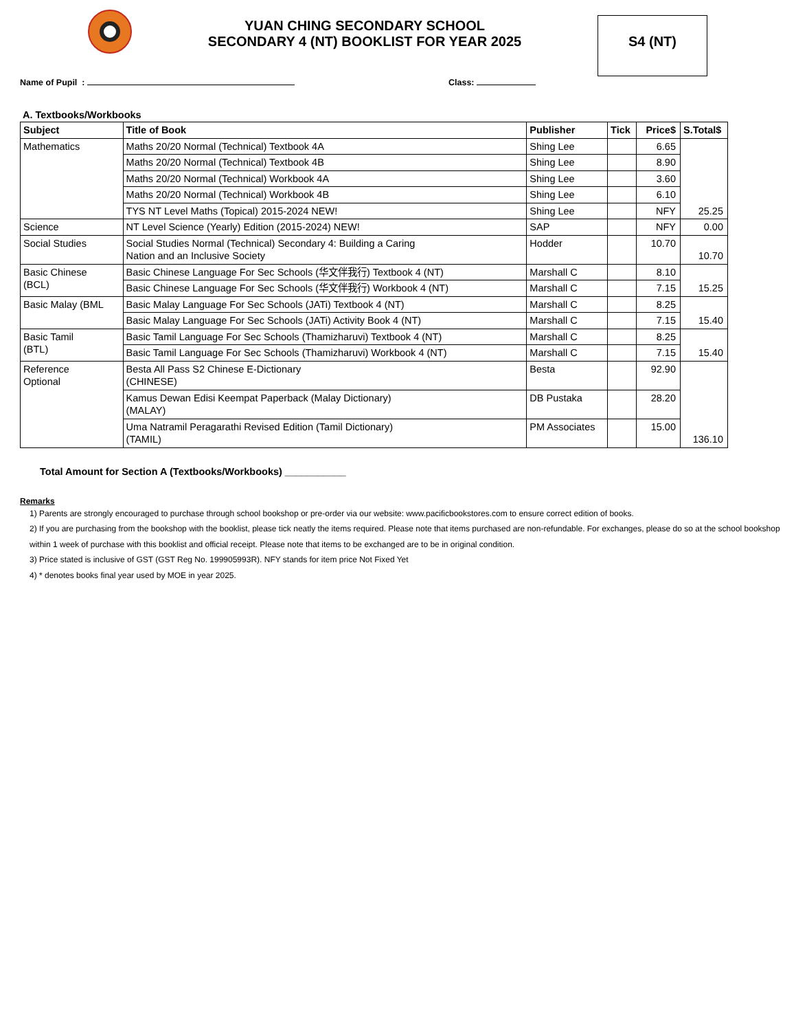YUAN CHING SECONDARY SCHOOL
SECONDARY 4 (NT) BOOKLIST FOR YEAR 2025
S4 (NT)
Name of Pupil : Class:
A. Textbooks/Workbooks
| Subject | Title of Book | Publisher | Tick | Price$ | S.Total$ |
| --- | --- | --- | --- | --- | --- |
| Mathematics | Maths 20/20 Normal (Technical) Textbook 4A | Shing Lee | | 6.65 | 25.25 |
| | Maths 20/20 Normal (Technical) Textbook 4B | Shing Lee | | 8.90 | |
| | Maths 20/20 Normal (Technical) Workbook 4A | Shing Lee | | 3.60 | |
| | Maths 20/20 Normal (Technical) Workbook 4B | Shing Lee | | 6.10 | |
| | TYS NT Level Maths (Topical) 2015-2024 NEW! | Shing Lee | | NFY | |
| Science | NT Level Science (Yearly) Edition (2015-2024) NEW! | SAP | | NFY | 0.00 |
| Social Studies | Social Studies Normal (Technical) Secondary 4: Building a Caring Nation and an Inclusive Society | Hodder | | 10.70 | 10.70 |
| Basic Chinese (BCL) | Basic Chinese Language For Sec Schools (华文伴我行) Textbook 4 (NT) | Marshall C | | 8.10 | 15.25 |
| | Basic Chinese Language For Sec Schools (华文伴我行) Workbook 4 (NT) | Marshall C | | 7.15 | |
| Basic Malay (BML | Basic Malay Language For Sec Schools (JATi) Textbook 4 (NT) | Marshall C | | 8.25 | 15.40 |
| | Basic Malay Language For Sec Schools (JATi) Activity Book 4 (NT) | Marshall C | | 7.15 | |
| Basic Tamil (BTL) | Basic Tamil Language For Sec Schools (Thamizharuvi) Textbook 4 (NT) | Marshall C | | 8.25 | 15.40 |
| | Basic Tamil Language For Sec Schools (Thamizharuvi) Workbook 4 (NT) | Marshall C | | 7.15 | |
| Reference Optional | Besta All Pass S2 Chinese E-Dictionary (CHINESE) | Besta | | 92.90 | 136.10 |
| | Kamus Dewan Edisi Keempat Paperback (Malay Dictionary) (MALAY) | DB Pustaka | | 28.20 | |
| | Uma Natramil Peragarathi Revised Edition (Tamil Dictionary) (TAMIL) | PM Associates | | 15.00 | |
Total Amount for Section A (Textbooks/Workbooks) ___________
Remarks
1) Parents are strongly encouraged to purchase through school bookshop or pre-order via our website: www.pacificbookstores.com to ensure correct edition of books.
2) If you are purchasing from the bookshop with the booklist, please tick neatly the items required. Please note that items purchased are non-refundable. For exchanges, please do so at the school bookshop within 1 week of purchase with this booklist and official receipt. Please note that items to be exchanged are to be in original condition.
3) Price stated is inclusive of GST (GST Reg No. 199905993R). NFY stands for item price Not Fixed Yet
4) * denotes books final year used by MOE in year 2025.